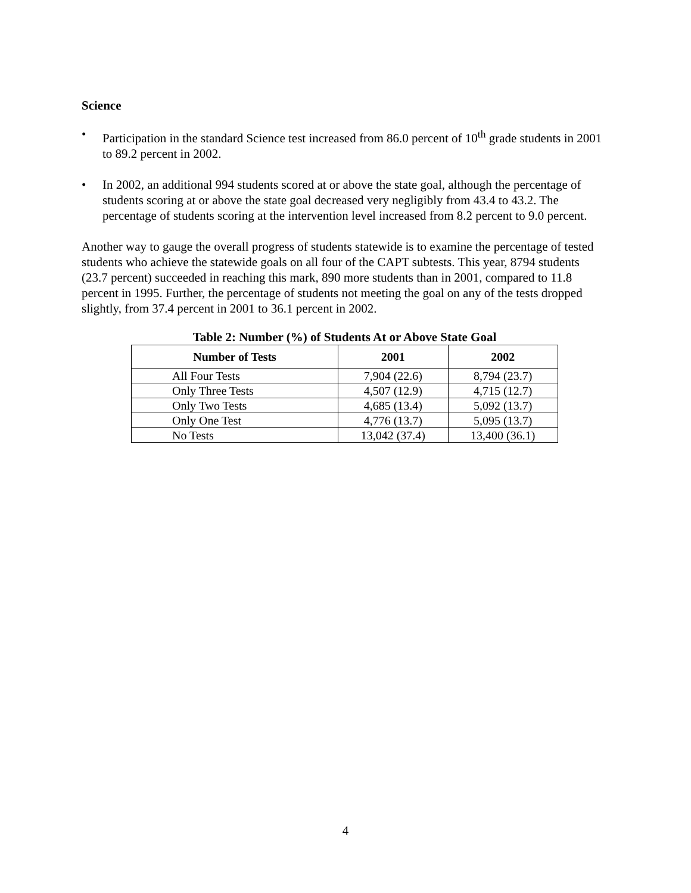Science
• Participation in the standard Science test increased from 86.0 percent of 10<sup>th</sup> grade students in 2001 to 89.2 percent in 2002.
• In 2002, an additional 994 students scored at or above the state goal, although the percentage of students scoring at or above the state goal decreased very negligibly from 43.4 to 43.2. The percentage of students scoring at the intervention level increased from 8.2 percent to 9.0 percent.
Another way to gauge the overall progress of students statewide is to examine the percentage of tested students who achieve the statewide goals on all four of the CAPT subtests. This year, 8794 students (23.7 percent) succeeded in reaching this mark, 890 more students than in 2001, compared to 11.8 percent in 1995. Further, the percentage of students not meeting the goal on any of the tests dropped slightly, from 37.4 percent in 2001 to 36.1 percent in 2002.
Table 2: Number (%) of Students At or Above State Goal
| Number of Tests | 2001 | 2002 |
| --- | --- | --- |
| All Four Tests | 7,904 (22.6) | 8,794 (23.7) |
| Only Three Tests | 4,507 (12.9) | 4,715 (12.7) |
| Only Two Tests | 4,685 (13.4) | 5,092 (13.7) |
| Only One Test | 4,776 (13.7) | 5,095 (13.7) |
| No Tests | 13,042 (37.4) | 13,400 (36.1) |
4